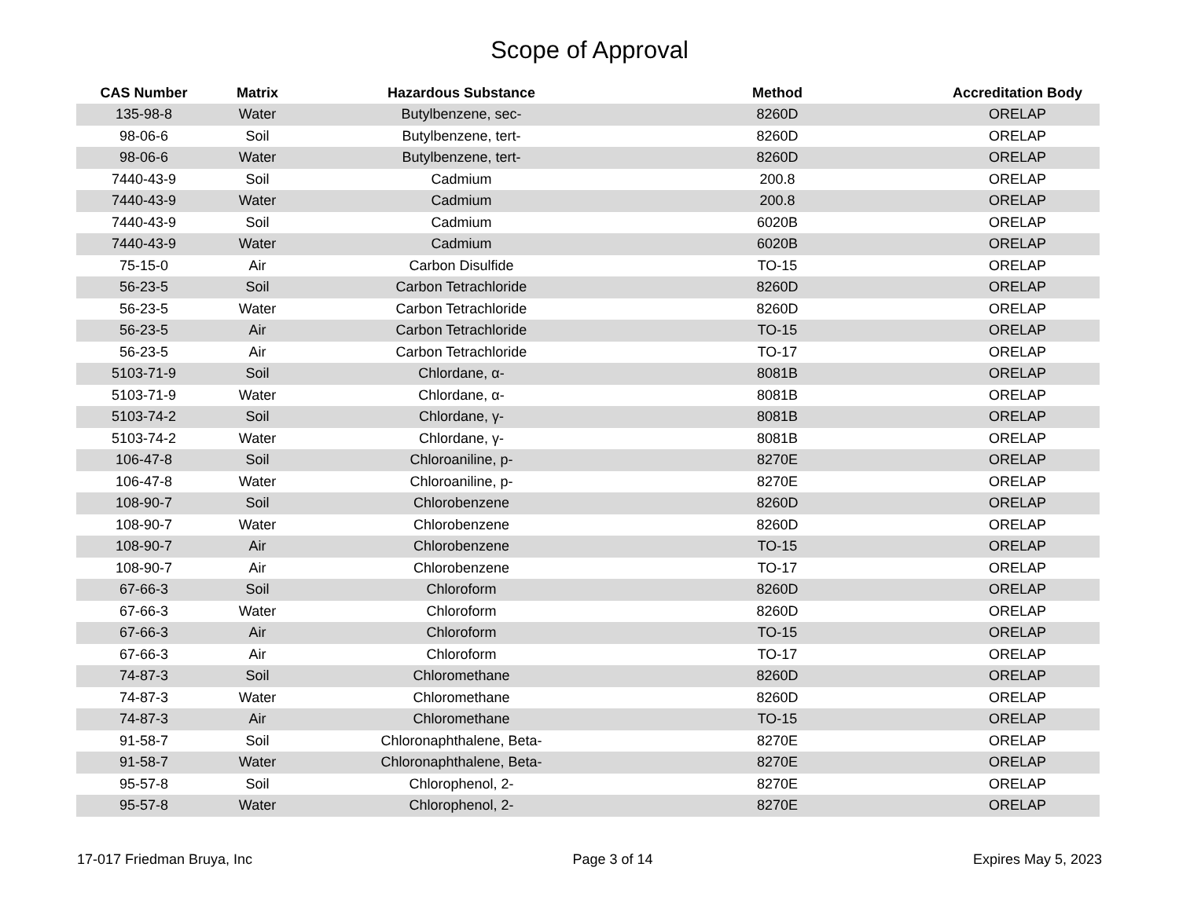Scope of Approval
| CAS Number | Matrix | Hazardous Substance | Method | Accreditation Body |
| --- | --- | --- | --- | --- |
| 135-98-8 | Water | Butylbenzene, sec- | 8260D | ORELAP |
| 98-06-6 | Soil | Butylbenzene, tert- | 8260D | ORELAP |
| 98-06-6 | Water | Butylbenzene, tert- | 8260D | ORELAP |
| 7440-43-9 | Soil | Cadmium | 200.8 | ORELAP |
| 7440-43-9 | Water | Cadmium | 200.8 | ORELAP |
| 7440-43-9 | Soil | Cadmium | 6020B | ORELAP |
| 7440-43-9 | Water | Cadmium | 6020B | ORELAP |
| 75-15-0 | Air | Carbon Disulfide | TO-15 | ORELAP |
| 56-23-5 | Soil | Carbon Tetrachloride | 8260D | ORELAP |
| 56-23-5 | Water | Carbon Tetrachloride | 8260D | ORELAP |
| 56-23-5 | Air | Carbon Tetrachloride | TO-15 | ORELAP |
| 56-23-5 | Air | Carbon Tetrachloride | TO-17 | ORELAP |
| 5103-71-9 | Soil | Chlordane, α- | 8081B | ORELAP |
| 5103-71-9 | Water | Chlordane, α- | 8081B | ORELAP |
| 5103-74-2 | Soil | Chlordane, γ- | 8081B | ORELAP |
| 5103-74-2 | Water | Chlordane, γ- | 8081B | ORELAP |
| 106-47-8 | Soil | Chloroaniline, p- | 8270E | ORELAP |
| 106-47-8 | Water | Chloroaniline, p- | 8270E | ORELAP |
| 108-90-7 | Soil | Chlorobenzene | 8260D | ORELAP |
| 108-90-7 | Water | Chlorobenzene | 8260D | ORELAP |
| 108-90-7 | Air | Chlorobenzene | TO-15 | ORELAP |
| 108-90-7 | Air | Chlorobenzene | TO-17 | ORELAP |
| 67-66-3 | Soil | Chloroform | 8260D | ORELAP |
| 67-66-3 | Water | Chloroform | 8260D | ORELAP |
| 67-66-3 | Air | Chloroform | TO-15 | ORELAP |
| 67-66-3 | Air | Chloroform | TO-17 | ORELAP |
| 74-87-3 | Soil | Chloromethane | 8260D | ORELAP |
| 74-87-3 | Water | Chloromethane | 8260D | ORELAP |
| 74-87-3 | Air | Chloromethane | TO-15 | ORELAP |
| 91-58-7 | Soil | Chloronaphthalene, Beta- | 8270E | ORELAP |
| 91-58-7 | Water | Chloronaphthalene, Beta- | 8270E | ORELAP |
| 95-57-8 | Soil | Chlorophenol, 2- | 8270E | ORELAP |
| 95-57-8 | Water | Chlorophenol, 2- | 8270E | ORELAP |
17-017 Friedman Bruya, Inc Page 3 of 14 Expires May 5, 2023